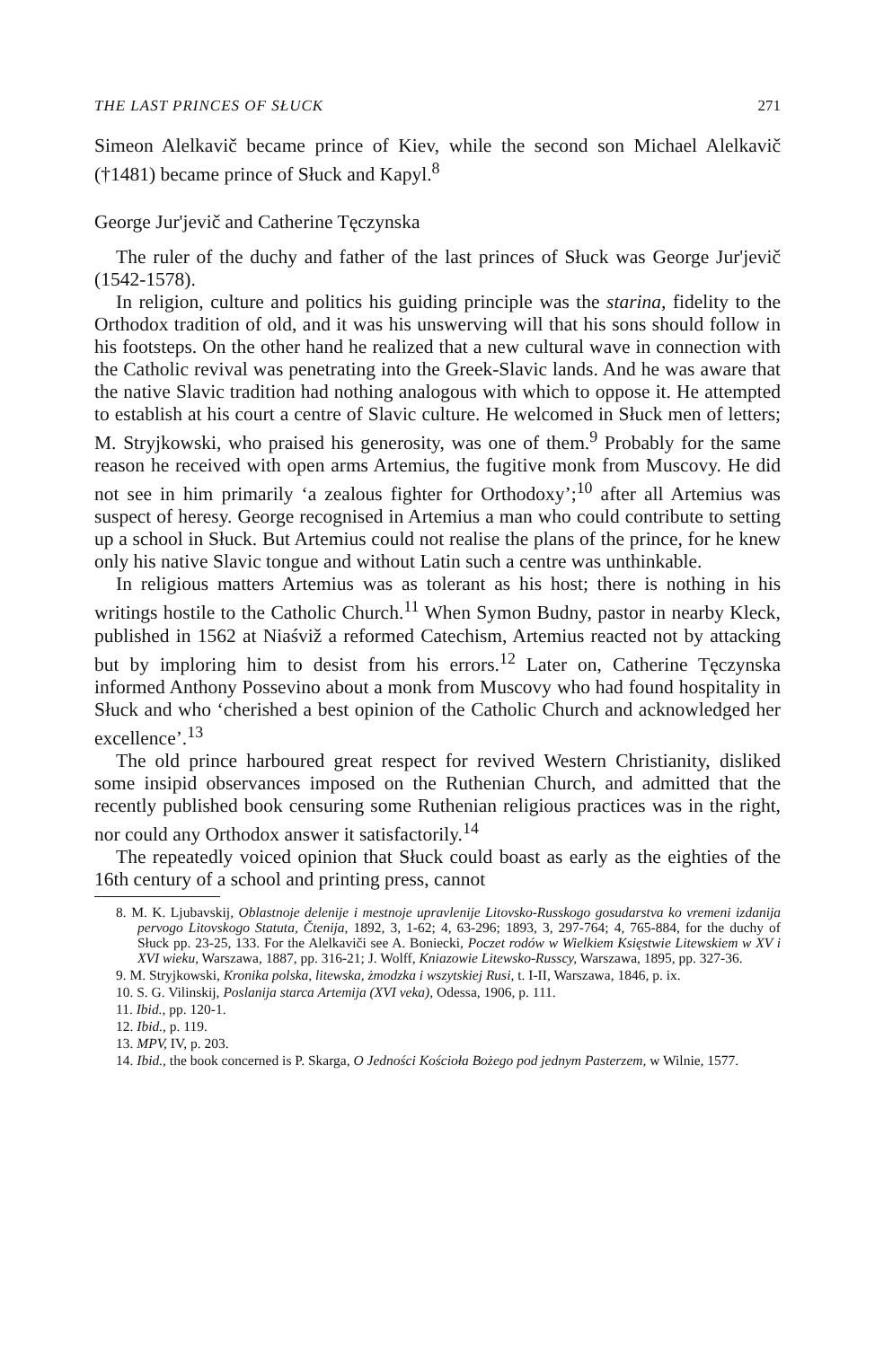THE LAST PRINCES OF SŁUCK 271
Simeon Alelkavič became prince of Kiev, while the second son Michael Alelkavič (†1481) became prince of Słuck and Kapyl.<sup>8</sup>
George Jur'jevič and Catherine Tęczynska
The ruler of the duchy and father of the last princes of Słuck was George Jur'jevič (1542-1578).
In religion, culture and politics his guiding principle was the starina, fidelity to the Orthodox tradition of old, and it was his unswerving will that his sons should follow in his footsteps. On the other hand he realized that a new cultural wave in connection with the Catholic revival was penetrating into the Greek-Slavic lands. And he was aware that the native Slavic tradition had nothing analogous with which to oppose it. He attempted to establish at his court a centre of Slavic culture. He welcomed in Słuck men of letters; M. Stryjkowski, who praised his generosity, was one of them.<sup>9</sup> Probably for the same reason he received with open arms Artemius, the fugitive monk from Muscovy. He did not see in him primarily ‘a zealous fighter for Orthodoxy’;<sup>10</sup> after all Artemius was suspect of heresy. George recognised in Artemius a man who could contribute to setting up a school in Słuck. But Artemius could not realise the plans of the prince, for he knew only his native Slavic tongue and without Latin such a centre was unthinkable.
In religious matters Artemius was as tolerant as his host; there is nothing in his writings hostile to the Catholic Church.<sup>11</sup> When Symon Budny, pastor in nearby Kleck, published in 1562 at Niaśviž a reformed Catechism, Artemius reacted not by attacking but by imploring him to desist from his errors.<sup>12</sup> Later on, Catherine Tęczynska informed Anthony Possevino about a monk from Muscovy who had found hospitality in Słuck and who ‘cherished a best opinion of the Catholic Church and acknowledged her excellence’.<sup>13</sup>
The old prince harboured great respect for revived Western Christianity, disliked some insipid observances imposed on the Ruthenian Church, and admitted that the recently published book censuring some Ruthenian religious practices was in the right, nor could any Orthodox answer it satisfactorily.<sup>14</sup>
The repeatedly voiced opinion that Słuck could boast as early as the eighties of the 16th century of a school and printing press, cannot
8. M. K. Ljubavskij, Oblastnoje delenije i mestnoje upravlenije Litovsko-Russkogo gosudarstva ko vremeni izdanija pervogo Litovskogo Statuta, Čtenija, 1892, 3, 1-62; 4, 63-296; 1893, 3, 297-764; 4, 765-884, for the duchy of Słuck pp. 23-25, 133. For the Alelkaviči see A. Boniecki, Poczet rodów w Wielkiem Księstwie Litewskiem w XV i XVI wieku, Warszawa, 1887, pp. 316-21; J. Wolff, Kniazowie Litewsko-Russcy, Warszawa, 1895, pp. 327-36.
9. M. Stryjkowski, Kronika polska, litewska, żmodzka i wszytskiej Rusi, t. I-II, Warszawa, 1846, p. ix.
10. S. G. Vilinskij, Poslanija starca Artemija (XVI veka), Odessa, 1906, p. 111.
11. Ibid., pp. 120-1.
12. Ibid., p. 119.
13. MPV, IV, p. 203.
14. Ibid., the book concerned is P. Skarga, O Jedności Kościoła Bożego pod jednym Pasterzem, w Wilnie, 1577.